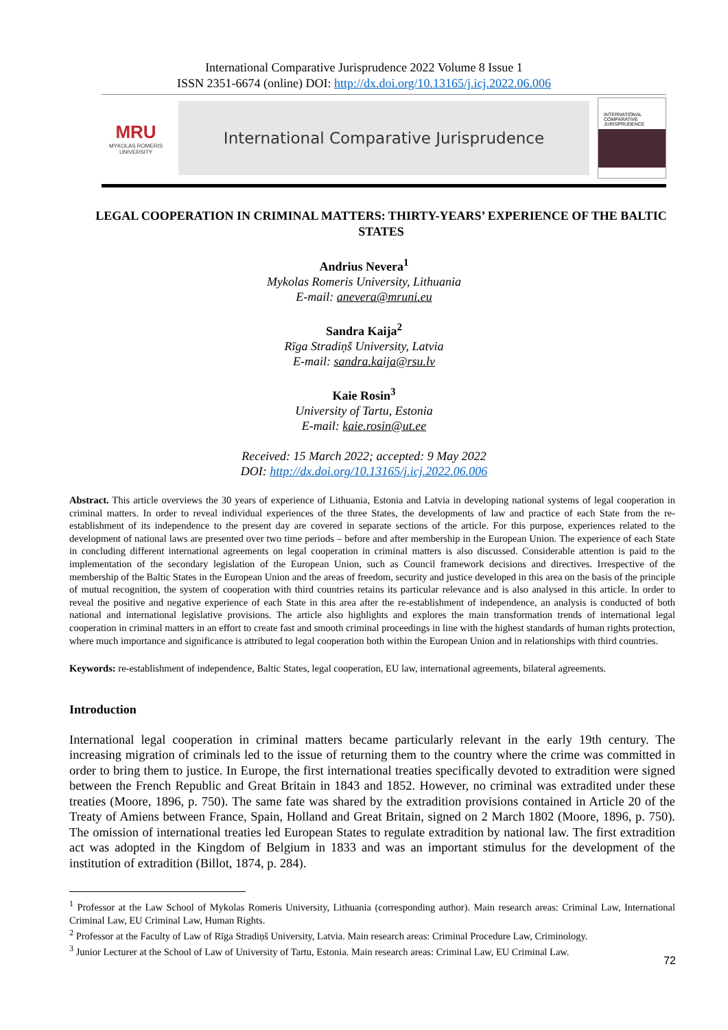International Comparative Jurisprudence 2022 Volume 8 Issue 1
ISSN 2351-6674 (online) DOI: http://dx.doi.org/10.13165/j.icj.2022.06.006
MRU
MYKOLAS ROMERIS UNIVERSITY
International Comparative Jurisprudence
INTERNATIONAL COMPARATIVE JURISPRUDENCE
LEGAL COOPERATION IN CRIMINAL MATTERS: THIRTY-YEARS’ EXPERIENCE OF THE BALTIC STATES
Andrius Nevera<sup>1</sup>
Mykolas Romeris University, Lithuania
E-mail: anevera@mruni.eu
Sandra Kaija<sup>2</sup>
Rīga Stradiņš University, Latvia
E-mail: sandra.kaija@rsu.lv
Kaie Rosin<sup>3</sup>
University of Tartu, Estonia
E-mail: kaie.rosin@ut.ee
Received: 15 March 2022; accepted: 9 May 2022
DOI: http://dx.doi.org/10.13165/j.icj.2022.06.006
Abstract. This article overviews the 30 years of experience of Lithuania, Estonia and Latvia in developing national systems of legal cooperation in criminal matters. In order to reveal individual experiences of the three States, the developments of law and practice of each State from the re-establishment of its independence to the present day are covered in separate sections of the article. For this purpose, experiences related to the development of national laws are presented over two time periods – before and after membership in the European Union. The experience of each State in concluding different international agreements on legal cooperation in criminal matters is also discussed. Considerable attention is paid to the implementation of the secondary legislation of the European Union, such as Council framework decisions and directives. Irrespective of the membership of the Baltic States in the European Union and the areas of freedom, security and justice developed in this area on the basis of the principle of mutual recognition, the system of cooperation with third countries retains its particular relevance and is also analysed in this article. In order to reveal the positive and negative experience of each State in this area after the re-establishment of independence, an analysis is conducted of both national and international legislative provisions. The article also highlights and explores the main transformation trends of international legal cooperation in criminal matters in an effort to create fast and smooth criminal proceedings in line with the highest standards of human rights protection, where much importance and significance is attributed to legal cooperation both within the European Union and in relationships with third countries.
Keywords: re-establishment of independence, Baltic States, legal cooperation, EU law, international agreements, bilateral agreements.
Introduction
International legal cooperation in criminal matters became particularly relevant in the early 19th century. The increasing migration of criminals led to the issue of returning them to the country where the crime was committed in order to bring them to justice. In Europe, the first international treaties specifically devoted to extradition were signed between the French Republic and Great Britain in 1843 and 1852. However, no criminal was extradited under these treaties (Moore, 1896, p. 750). The same fate was shared by the extradition provisions contained in Article 20 of the Treaty of Amiens between France, Spain, Holland and Great Britain, signed on 2 March 1802 (Moore, 1896, p. 750). The omission of international treaties led European States to regulate extradition by national law. The first extradition act was adopted in the Kingdom of Belgium in 1833 and was an important stimulus for the development of the institution of extradition (Billot, 1874, p. 284).
<sup>1</sup> Professor at the Law School of Mykolas Romeris University, Lithuania (corresponding author). Main research areas: Criminal Law, International Criminal Law, EU Criminal Law, Human Rights.
<sup>2</sup> Professor at the Faculty of Law of Rīga Stradiņš University, Latvia. Main research areas: Criminal Procedure Law, Criminology.
<sup>3</sup> Junior Lecturer at the School of Law of University of Tartu, Estonia. Main research areas: Criminal Law, EU Criminal Law.
72